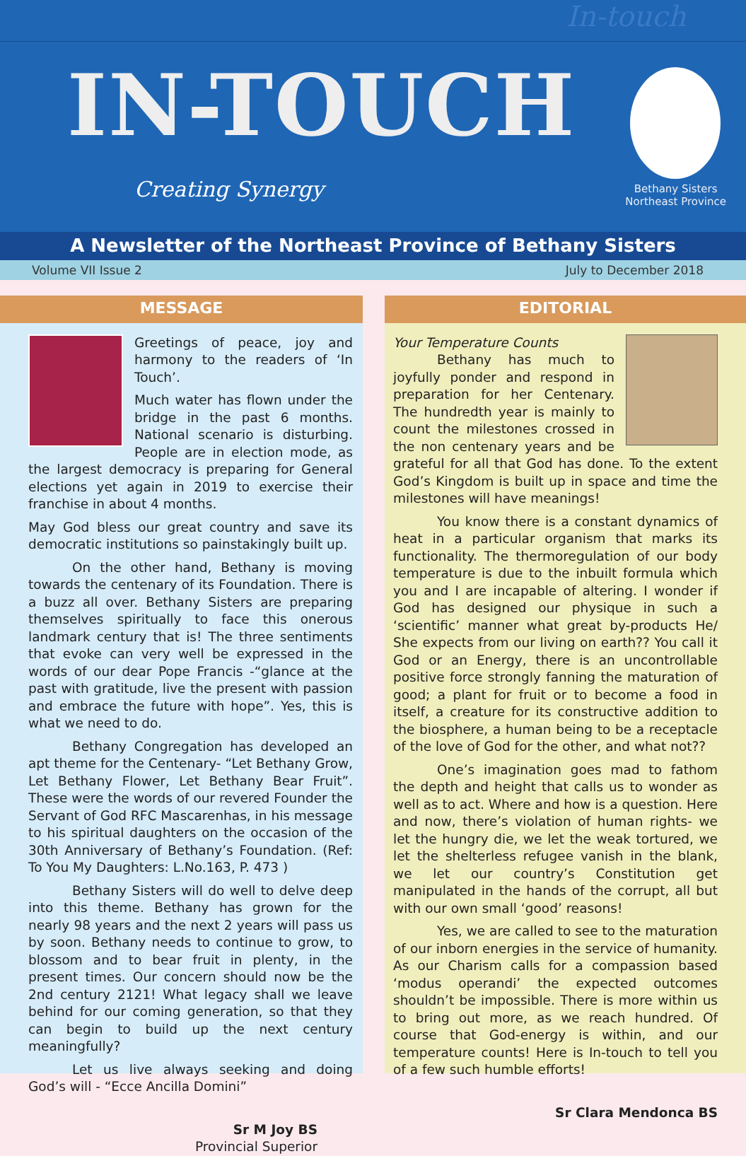In-touch
IN-TOUCH
Creating Synergy
Bethany Sisters
Northeast Province
A Newsletter of the Northeast Province of Bethany Sisters
Volume VII Issue 2 July to December 2018
MESSAGE
Greetings of peace, joy and harmony to the readers of ‘In Touch’.
Much water has flown under the bridge in the past 6 months. National scenario is disturbing. People are in election mode, as the largest democracy is preparing for General elections yet again in 2019 to exercise their franchise in about 4 months.
May God bless our great country and save its democratic institutions so painstakingly built up.
On the other hand, Bethany is moving towards the centenary of its Foundation. There is a buzz all over. Bethany Sisters are preparing themselves spiritually to face this onerous landmark century that is! The three sentiments that evoke can very well be expressed in the words of our dear Pope Francis -“glance at the past with gratitude, live the present with passion and embrace the future with hope”. Yes, this is what we need to do.
Bethany Congregation has developed an apt theme for the Centenary- “Let Bethany Grow, Let Bethany Flower, Let Bethany Bear Fruit”. These were the words of our revered Founder the Servant of God RFC Mascarenhas, in his message to his spiritual daughters on the occasion of the 30th Anniversary of Bethany’s Foundation. (Ref: To You My Daughters: L.No.163, P. 473 )
Bethany Sisters will do well to delve deep into this theme. Bethany has grown for the nearly 98 years and the next 2 years will pass us by soon. Bethany needs to continue to grow, to blossom and to bear fruit in plenty, in the present times. Our concern should now be the 2nd century 2121! What legacy shall we leave behind for our coming generation, so that they can begin to build up the next century meaningfully?
Let us live always seeking and doing God’s will - “Ecce Ancilla Domini”
Sr M Joy BS
Provincial Superior
EDITORIAL
Your Temperature Counts
Bethany has much to joyfully ponder and respond in preparation for her Centenary. The hundredth year is mainly to count the milestones crossed in the non centenary years and be grateful for all that God has done. To the extent God’s Kingdom is built up in space and time the milestones will have meanings!
You know there is a constant dynamics of heat in a particular organism that marks its functionality. The thermoregulation of our body temperature is due to the inbuilt formula which you and I are incapable of altering. I wonder if God has designed our physique in such a ‘scientific’ manner what great by-products He/ She expects from our living on earth?? You call it God or an Energy, there is an uncontrollable positive force strongly fanning the maturation of good; a plant for fruit or to become a food in itself, a creature for its constructive addition to the biosphere, a human being to be a receptacle of the love of God for the other, and what not??
One’s imagination goes mad to fathom the depth and height that calls us to wonder as well as to act. Where and how is a question. Here and now, there’s violation of human rights- we let the hungry die, we let the weak tortured, we let the shelterless refugee vanish in the blank, we let our country’s Constitution get manipulated in the hands of the corrupt, all but with our own small ‘good’ reasons!
Yes, we are called to see to the maturation of our inborn energies in the service of humanity. As our Charism calls for a compassion based ‘modus operandi’ the expected outcomes shouldn’t be impossible. There is more within us to bring out more, as we reach hundred. Of course that God-energy is within, and our temperature counts! Here is In-touch to tell you of a few such humble efforts!
Sr Clara Mendonca BS